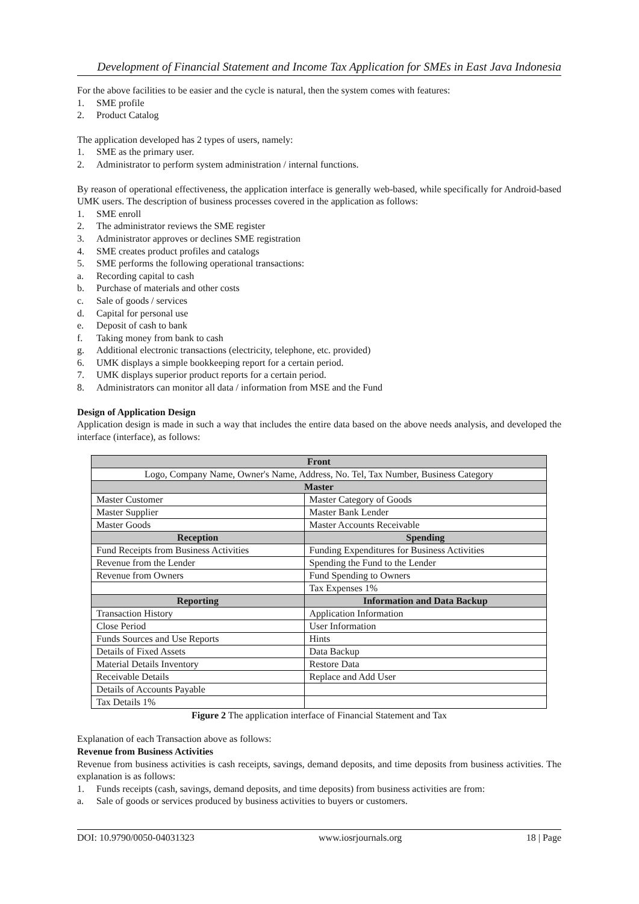Development of Financial Statement and Income Tax Application for SMEs in East Java Indonesia
For the above facilities to be easier and the cycle is natural, then the system comes with features:
1. SME profile
2. Product Catalog
The application developed has 2 types of users, namely:
1. SME as the primary user.
2. Administrator to perform system administration / internal functions.
By reason of operational effectiveness, the application interface is generally web-based, while specifically for Android-based UMK users. The description of business processes covered in the application as follows:
1. SME enroll
2. The administrator reviews the SME register
3. Administrator approves or declines SME registration
4. SME creates product profiles and catalogs
5. SME performs the following operational transactions:
a. Recording capital to cash
b. Purchase of materials and other costs
c. Sale of goods / services
d. Capital for personal use
e. Deposit of cash to bank
f. Taking money from bank to cash
g. Additional electronic transactions (electricity, telephone, etc. provided)
6. UMK displays a simple bookkeeping report for a certain period.
7. UMK displays superior product reports for a certain period.
8. Administrators can monitor all data / information from MSE and the Fund
Design of Application Design
Application design is made in such a way that includes the entire data based on the above needs analysis, and developed the interface (interface), as follows:
| Front | |
| --- | --- |
| Logo, Company Name, Owner's Name, Address, No. Tel, Tax Number, Business Category | |
| Master | |
| Master Customer | Master Category of Goods |
| Master Supplier | Master Bank Lender |
| Master Goods | Master Accounts Receivable |
| Reception | Spending |
| Fund Receipts from Business Activities | Funding Expenditures for Business Activities |
| Revenue from the Lender | Spending the Fund to the Lender |
| Revenue from Owners | Fund Spending to Owners |
| | Tax Expenses 1% |
| Reporting | Information and Data Backup |
| Transaction History | Application Information |
| Close Period | User Information |
| Funds Sources and Use Reports | Hints |
| Details of Fixed Assets | Data Backup |
| Material Details Inventory | Restore Data |
| Receivable Details | Replace and Add User |
| Details of Accounts Payable | |
| Tax Details 1% | |
Figure 2 The application interface of Financial Statement and Tax
Explanation of each Transaction above as follows:
Revenue from Business Activities
Revenue from business activities is cash receipts, savings, demand deposits, and time deposits from business activities. The explanation is as follows:
1. Funds receipts (cash, savings, demand deposits, and time deposits) from business activities are from:
a. Sale of goods or services produced by business activities to buyers or customers.
DOI: 10.9790/0050-04031323 www.iosrjournals.org 18 | Page